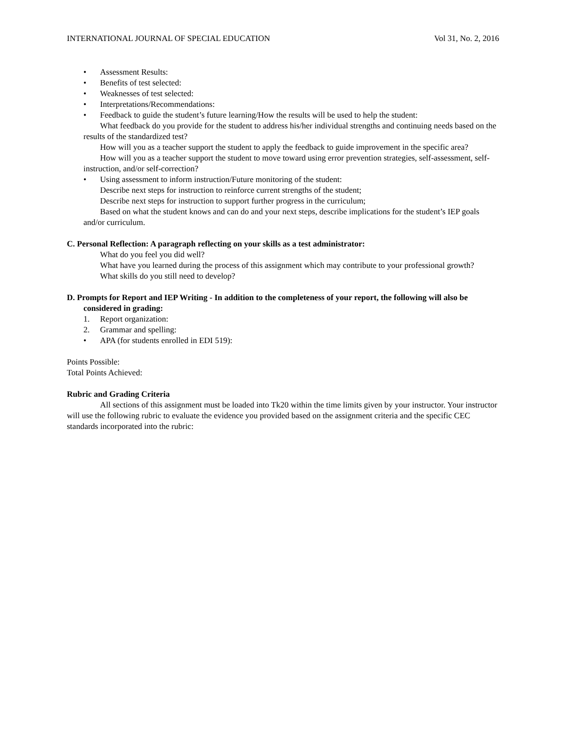INTERNATIONAL JOURNAL OF SPECIAL EDUCATION Vol 31, No. 2, 2016
• Assessment Results:
• Benefits of test selected:
• Weaknesses of test selected:
• Interpretations/Recommendations:
• Feedback to guide the student’s future learning/How the results will be used to help the student:
What feedback do you provide for the student to address his/her individual strengths and continuing needs based on the results of the standardized test?
How will you as a teacher support the student to apply the feedback to guide improvement in the specific area?
How will you as a teacher support the student to move toward using error prevention strategies, self-assessment, self-instruction, and/or self-correction?
• Using assessment to inform instruction/Future monitoring of the student:
Describe next steps for instruction to reinforce current strengths of the student;
Describe next steps for instruction to support further progress in the curriculum;
Based on what the student knows and can do and your next steps, describe implications for the student’s IEP goals and/or curriculum.
C. Personal Reflection: A paragraph reflecting on your skills as a test administrator:
What do you feel you did well?
What have you learned during the process of this assignment which may contribute to your professional growth?
What skills do you still need to develop?
D. Prompts for Report and IEP Writing - In addition to the completeness of your report, the following will also be considered in grading:
1. Report organization:
2. Grammar and spelling:
• APA (for students enrolled in EDI 519):
Points Possible:
Total Points Achieved:
Rubric and Grading Criteria
All sections of this assignment must be loaded into Tk20 within the time limits given by your instructor. Your instructor will use the following rubric to evaluate the evidence you provided based on the assignment criteria and the specific CEC standards incorporated into the rubric: